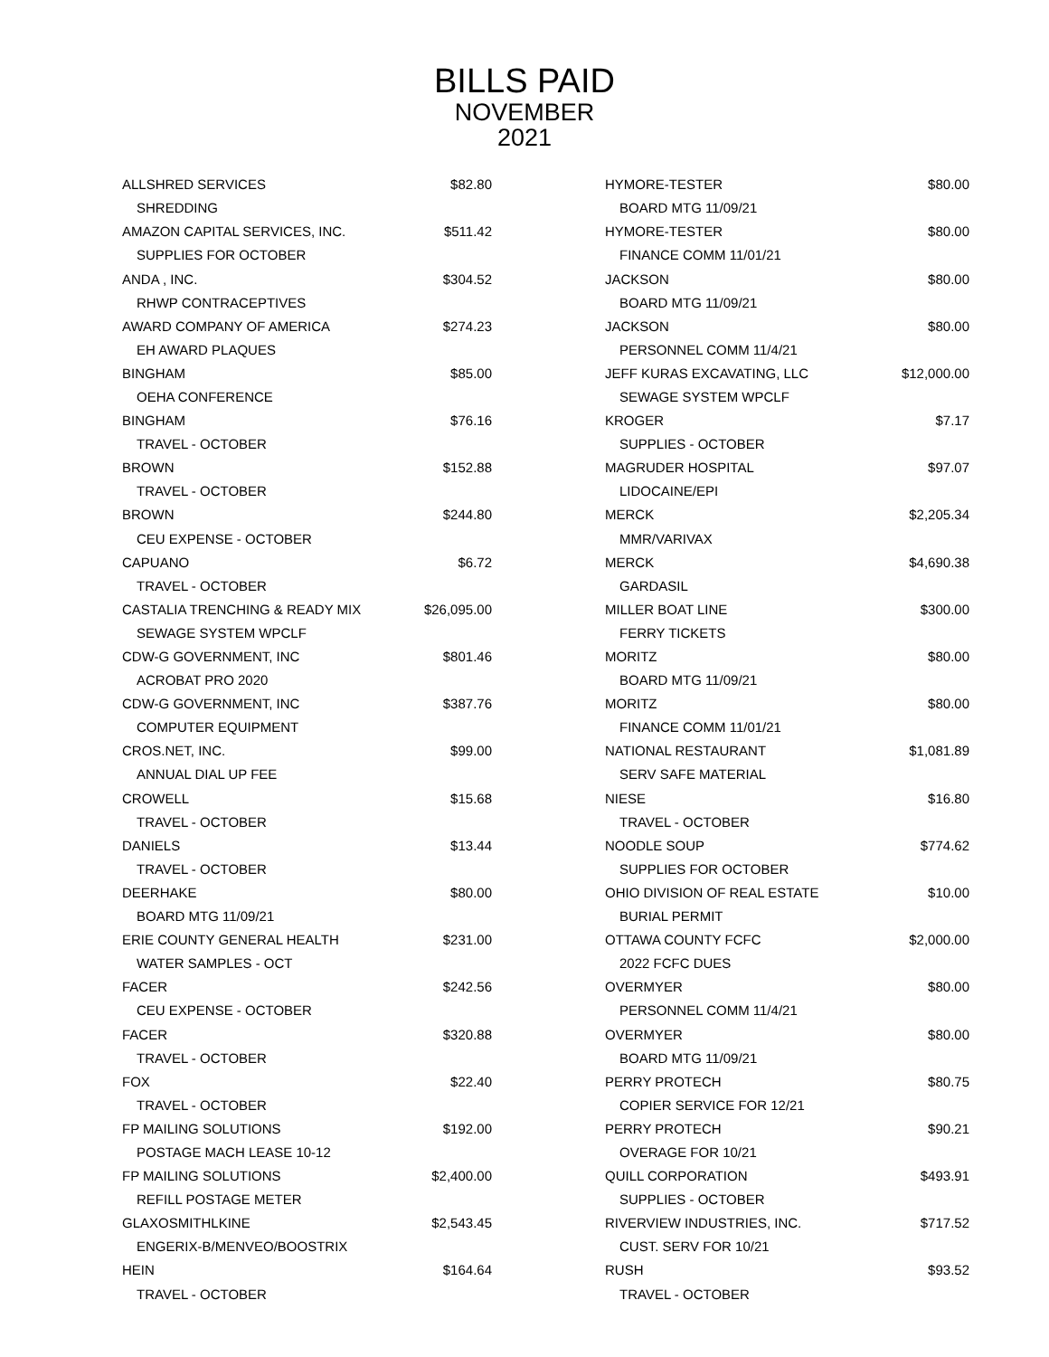BILLS PAID
NOVEMBER
2021
| ALLSHRED SERVICES | $82.80 |
| SHREDDING | |
| AMAZON CAPITAL SERVICES, INC. | $511.42 |
| SUPPLIES FOR OCTOBER | |
| ANDA , INC. | $304.52 |
| RHWP CONTRACEPTIVES | |
| AWARD COMPANY OF AMERICA | $274.23 |
| EH AWARD PLAQUES | |
| BINGHAM | $85.00 |
| OEHA CONFERENCE | |
| BINGHAM | $76.16 |
| TRAVEL - OCTOBER | |
| BROWN | $152.88 |
| TRAVEL - OCTOBER | |
| BROWN | $244.80 |
| CEU EXPENSE - OCTOBER | |
| CAPUANO | $6.72 |
| TRAVEL - OCTOBER | |
| CASTALIA TRENCHING & READY MIX | $26,095.00 |
| SEWAGE SYSTEM WPCLF | |
| CDW-G GOVERNMENT, INC | $801.46 |
| ACROBAT PRO 2020 | |
| CDW-G GOVERNMENT, INC | $387.76 |
| COMPUTER EQUIPMENT | |
| CROS.NET, INC. | $99.00 |
| ANNUAL DIAL UP FEE | |
| CROWELL | $15.68 |
| TRAVEL - OCTOBER | |
| DANIELS | $13.44 |
| TRAVEL - OCTOBER | |
| DEERHAKE | $80.00 |
| BOARD MTG 11/09/21 | |
| ERIE COUNTY GENERAL HEALTH | $231.00 |
| WATER SAMPLES - OCT | |
| FACER | $242.56 |
| CEU EXPENSE - OCTOBER | |
| FACER | $320.88 |
| TRAVEL - OCTOBER | |
| FOX | $22.40 |
| TRAVEL - OCTOBER | |
| FP MAILING SOLUTIONS | $192.00 |
| POSTAGE MACH LEASE 10-12 | |
| FP MAILING SOLUTIONS | $2,400.00 |
| REFILL POSTAGE METER | |
| GLAXOSMITHLKINE | $2,543.45 |
| ENGERIX-B/MENVEO/BOOSTRIX | |
| HEIN | $164.64 |
| TRAVEL - OCTOBER | |
| HYMORE-TESTER | $80.00 |
| BOARD MTG 11/09/21 | |
| HYMORE-TESTER | $80.00 |
| FINANCE COMM 11/01/21 | |
| JACKSON | $80.00 |
| BOARD MTG 11/09/21 | |
| JACKSON | $80.00 |
| PERSONNEL COMM 11/4/21 | |
| JEFF KURAS EXCAVATING, LLC | $12,000.00 |
| SEWAGE SYSTEM WPCLF | |
| KROGER | $7.17 |
| SUPPLIES - OCTOBER | |
| MAGRUDER HOSPITAL | $97.07 |
| LIDOCAINE/EPI | |
| MERCK | $2,205.34 |
| MMR/VARIVAX | |
| MERCK | $4,690.38 |
| GARDASIL | |
| MILLER BOAT LINE | $300.00 |
| FERRY TICKETS | |
| MORITZ | $80.00 |
| BOARD MTG 11/09/21 | |
| MORITZ | $80.00 |
| FINANCE COMM 11/01/21 | |
| NATIONAL RESTAURANT | $1,081.89 |
| SERV SAFE MATERIAL | |
| NIESE | $16.80 |
| TRAVEL - OCTOBER | |
| NOODLE SOUP | $774.62 |
| SUPPLIES FOR OCTOBER | |
| OHIO DIVISION OF REAL ESTATE | $10.00 |
| BURIAL PERMIT | |
| OTTAWA COUNTY FCFC | $2,000.00 |
| 2022 FCFC DUES | |
| OVERMYER | $80.00 |
| PERSONNEL COMM 11/4/21 | |
| OVERMYER | $80.00 |
| BOARD MTG 11/09/21 | |
| PERRY PROTECH | $80.75 |
| COPIER SERVICE FOR 12/21 | |
| PERRY PROTECH | $90.21 |
| OVERAGE FOR 10/21 | |
| QUILL CORPORATION | $493.91 |
| SUPPLIES - OCTOBER | |
| RIVERVIEW INDUSTRIES, INC. | $717.52 |
| CUST. SERV FOR 10/21 | |
| RUSH | $93.52 |
| TRAVEL - OCTOBER | |